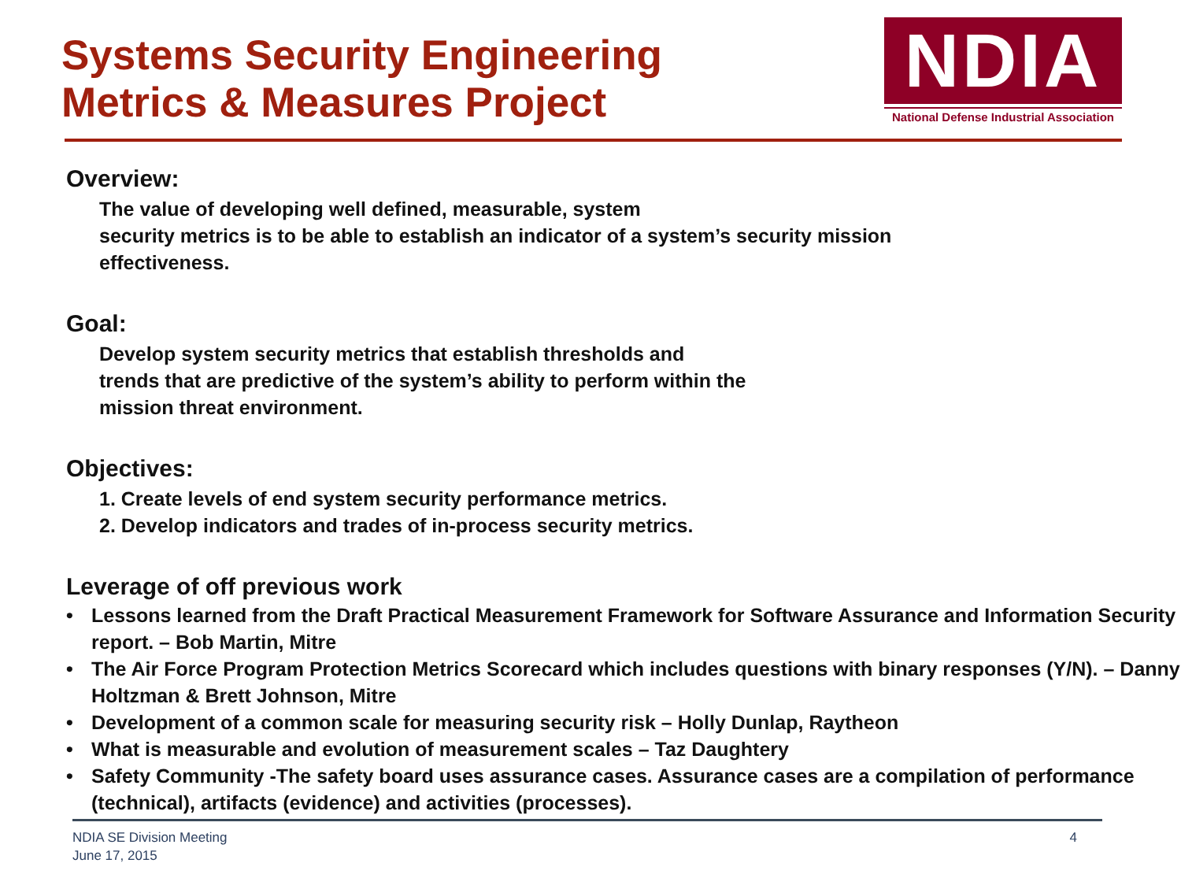Systems Security Engineering
Metrics & Measures Project
NDIA
National Defense Industrial Association
Overview:
The value of developing well defined, measurable, system
security metrics is to be able to establish an indicator of a system’s security mission
effectiveness.
Goal:
Develop system security metrics that establish thresholds and
trends that are predictive of the system’s ability to perform within the
mission threat environment.
Objectives:
1. Create levels of end system security performance metrics.
2. Develop indicators and trades of in-process security metrics.
Leverage of off previous work
• Lessons learned from the Draft Practical Measurement Framework for Software Assurance and Information Security report. – Bob Martin, Mitre
• The Air Force Program Protection Metrics Scorecard which includes questions with binary responses (Y/N). – Danny Holtzman & Brett Johnson, Mitre
• Development of a common scale for measuring security risk – Holly Dunlap, Raytheon
• What is measurable and evolution of measurement scales – Taz Daughtery
• Safety Community -The safety board uses assurance cases. Assurance cases are a compilation of performance (technical), artifacts (evidence) and activities (processes).
NDIA SE Division Meeting
June 17, 2015
4